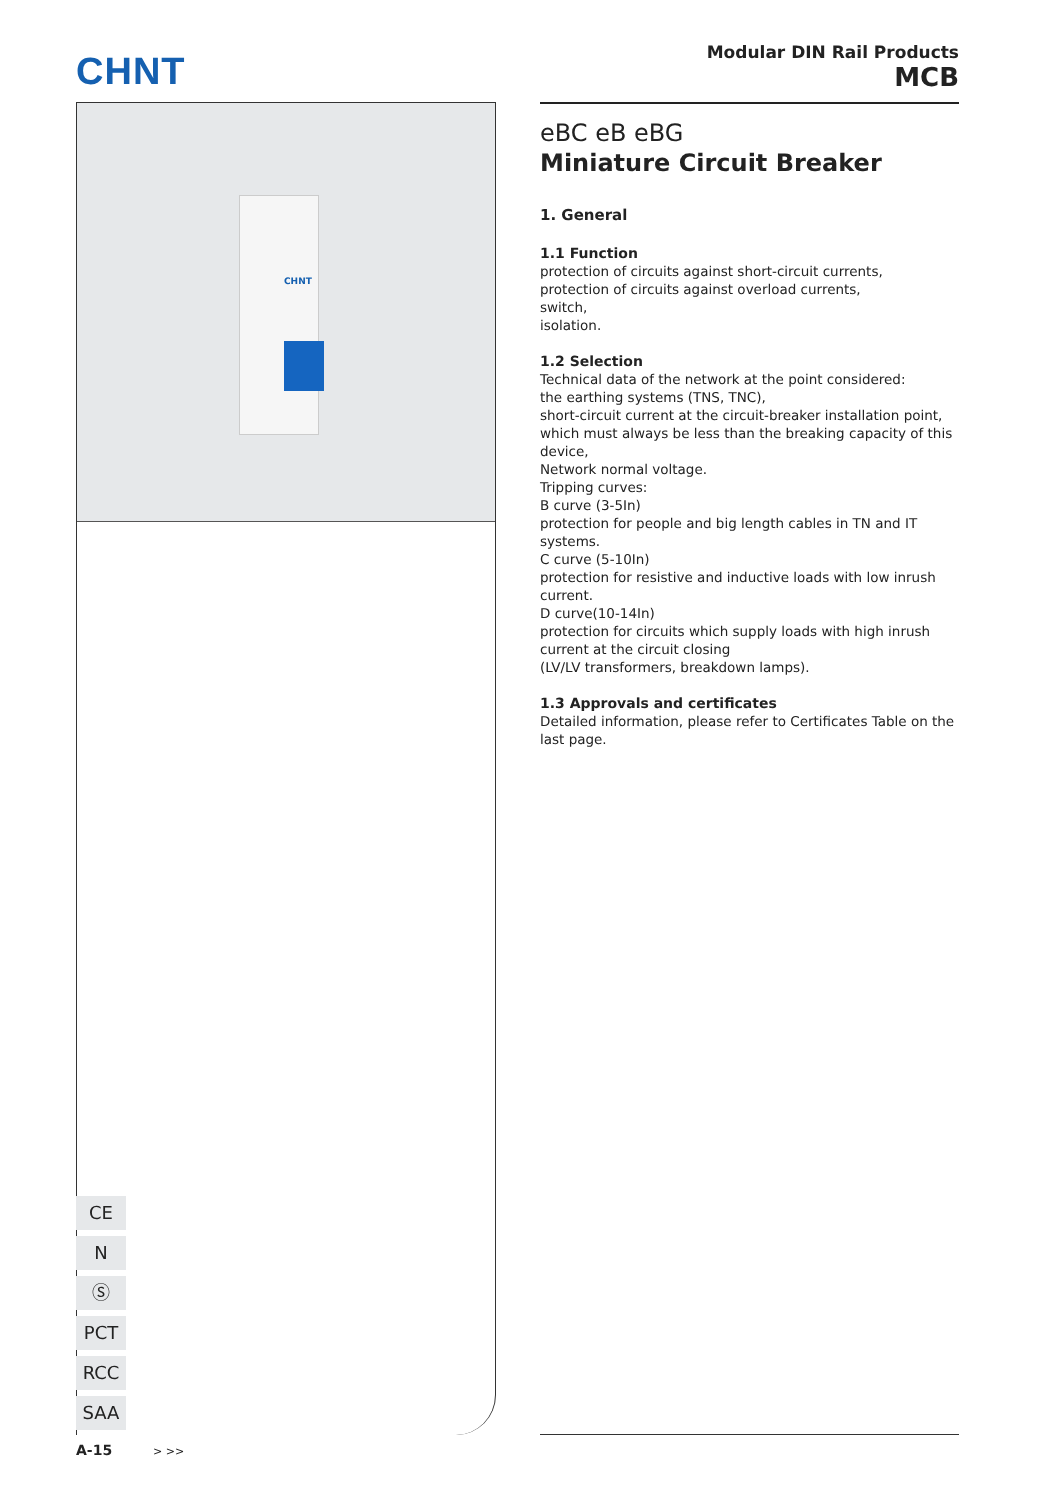CHNT
Modular DIN Rail Products
MCB
CHNT
eBC eB eBG
Miniature Circuit Breaker
1. General
1.1 Function
protection of circuits against short-circuit currents,
protection of circuits against overload currents,
switch,
isolation.
1.2 Selection
Technical data of the network at the point considered:
the earthing systems (TNS, TNC),
short-circuit current at the circuit-breaker installation point, which must always be less than the breaking capacity of this device,
Network normal voltage.
Tripping curves:
B curve (3-5In)
protection for people and big length cables in TN and IT systems.
C curve (5-10In)
protection for resistive and inductive loads with low inrush current.
D curve(10-14In)
protection for circuits which supply loads with high inrush current at the circuit closing
(LV/LV transformers, breakdown lamps).
1.3 Approvals and certificates
Detailed information, please refer to Certificates Table on the last page.
CE
N
Ⓢ
PCT
RCC
SAA
A-15 > >>